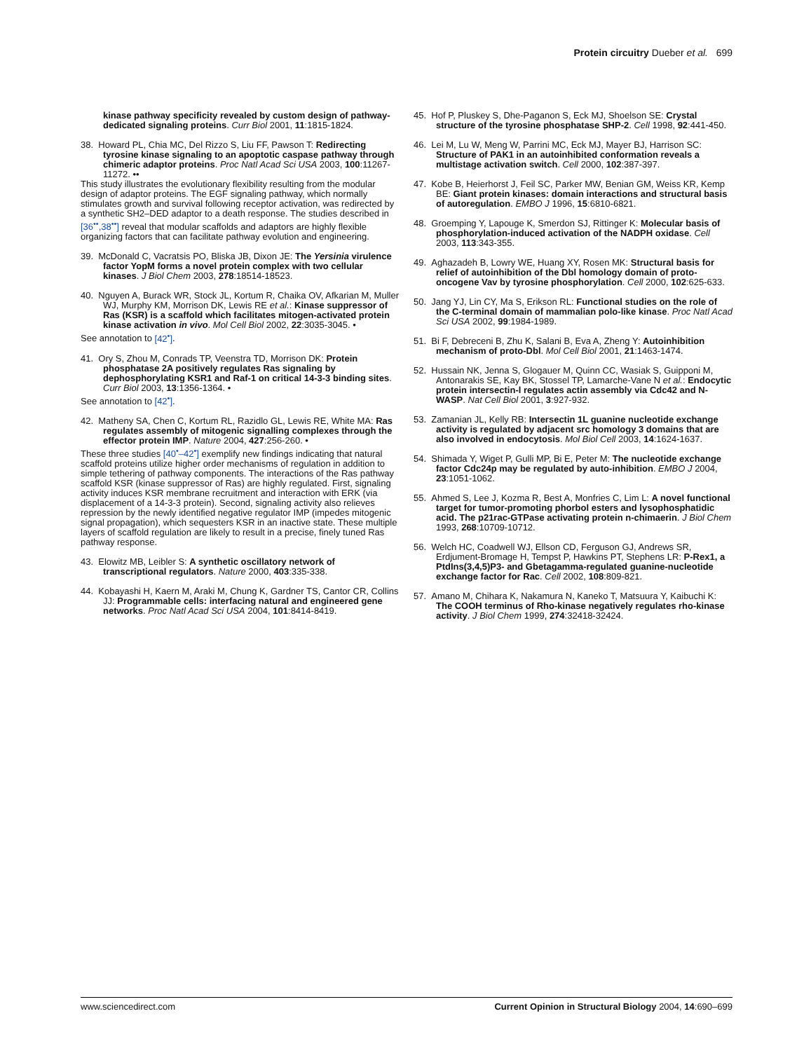Protein circuitry Dueber et al. 699
kinase pathway specificity revealed by custom design of pathway-dedicated signaling proteins. Curr Biol 2001, 11:1815-1824.
38. Howard PL, Chia MC, Del Rizzo S, Liu FF, Pawson T: Redirecting tyrosine kinase signaling to an apoptotic caspase pathway through chimeric adaptor proteins. Proc Natl Acad Sci USA 2003, 100:11267-11272. ••
This study illustrates the evolutionary flexibility resulting from the modular design of adaptor proteins. The EGF signaling pathway, which normally stimulates growth and survival following receptor activation, was redirected by a synthetic SH2–DED adaptor to a death response. The studies described in [36<sup>••</sup>,38<sup>••</sup>] reveal that modular scaffolds and adaptors are highly flexible organizing factors that can facilitate pathway evolution and engineering.
39. McDonald C, Vacratsis PO, Bliska JB, Dixon JE: The Yersinia virulence factor YopM forms a novel protein complex with two cellular kinases. J Biol Chem 2003, 278:18514-18523.
40. Nguyen A, Burack WR, Stock JL, Kortum R, Chaika OV, Afkarian M, Muller WJ, Murphy KM, Morrison DK, Lewis RE et al.: Kinase suppressor of Ras (KSR) is a scaffold which facilitates mitogen-activated protein kinase activation in vivo. Mol Cell Biol 2002, 22:3035-3045. •
See annotation to [42<sup>•</sup>].
41. Ory S, Zhou M, Conrads TP, Veenstra TD, Morrison DK: Protein phosphatase 2A positively regulates Ras signaling by dephosphorylating KSR1 and Raf-1 on critical 14-3-3 binding sites. Curr Biol 2003, 13:1356-1364. •
See annotation to [42<sup>•</sup>].
42. Matheny SA, Chen C, Kortum RL, Razidlo GL, Lewis RE, White MA: Ras regulates assembly of mitogenic signalling complexes through the effector protein IMP. Nature 2004, 427:256-260. •
These three studies [40<sup>•</sup>–42<sup>•</sup>] exemplify new findings indicating that natural scaffold proteins utilize higher order mechanisms of regulation in addition to simple tethering of pathway components. The interactions of the Ras pathway scaffold KSR (kinase suppressor of Ras) are highly regulated. First, signaling activity induces KSR membrane recruitment and interaction with ERK (via displacement of a 14-3-3 protein). Second, signaling activity also relieves repression by the newly identified negative regulator IMP (impedes mitogenic signal propagation), which sequesters KSR in an inactive state. These multiple layers of scaffold regulation are likely to result in a precise, finely tuned Ras pathway response.
43. Elowitz MB, Leibler S: A synthetic oscillatory network of transcriptional regulators. Nature 2000, 403:335-338.
44. Kobayashi H, Kaern M, Araki M, Chung K, Gardner TS, Cantor CR, Collins JJ: Programmable cells: interfacing natural and engineered gene networks. Proc Natl Acad Sci USA 2004, 101:8414-8419.
45. Hof P, Pluskey S, Dhe-Paganon S, Eck MJ, Shoelson SE: Crystal structure of the tyrosine phosphatase SHP-2. Cell 1998, 92:441-450.
46. Lei M, Lu W, Meng W, Parrini MC, Eck MJ, Mayer BJ, Harrison SC: Structure of PAK1 in an autoinhibited conformation reveals a multistage activation switch. Cell 2000, 102:387-397.
47. Kobe B, Heierhorst J, Feil SC, Parker MW, Benian GM, Weiss KR, Kemp BE: Giant protein kinases: domain interactions and structural basis of autoregulation. EMBO J 1996, 15:6810-6821.
48. Groemping Y, Lapouge K, Smerdon SJ, Rittinger K: Molecular basis of phosphorylation-induced activation of the NADPH oxidase. Cell 2003, 113:343-355.
49. Aghazadeh B, Lowry WE, Huang XY, Rosen MK: Structural basis for relief of autoinhibition of the Dbl homology domain of proto-oncogene Vav by tyrosine phosphorylation. Cell 2000, 102:625-633.
50. Jang YJ, Lin CY, Ma S, Erikson RL: Functional studies on the role of the C-terminal domain of mammalian polo-like kinase. Proc Natl Acad Sci USA 2002, 99:1984-1989.
51. Bi F, Debreceni B, Zhu K, Salani B, Eva A, Zheng Y: Autoinhibition mechanism of proto-Dbl. Mol Cell Biol 2001, 21:1463-1474.
52. Hussain NK, Jenna S, Glogauer M, Quinn CC, Wasiak S, Guipponi M, Antonarakis SE, Kay BK, Stossel TP, Lamarche-Vane N et al.: Endocytic protein intersectin-l regulates actin assembly via Cdc42 and N-WASP. Nat Cell Biol 2001, 3:927-932.
53. Zamanian JL, Kelly RB: Intersectin 1L guanine nucleotide exchange activity is regulated by adjacent src homology 3 domains that are also involved in endocytosis. Mol Biol Cell 2003, 14:1624-1637.
54. Shimada Y, Wiget P, Gulli MP, Bi E, Peter M: The nucleotide exchange factor Cdc24p may be regulated by auto-inhibition. EMBO J 2004, 23:1051-1062.
55. Ahmed S, Lee J, Kozma R, Best A, Monfries C, Lim L: A novel functional target for tumor-promoting phorbol esters and lysophosphatidic acid. The p21rac-GTPase activating protein n-chimaerin. J Biol Chem 1993, 268:10709-10712.
56. Welch HC, Coadwell WJ, Ellson CD, Ferguson GJ, Andrews SR, Erdjument-Bromage H, Tempst P, Hawkins PT, Stephens LR: P-Rex1, a PtdIns(3,4,5)P3- and Gbetagamma-regulated guanine-nucleotide exchange factor for Rac. Cell 2002, 108:809-821.
57. Amano M, Chihara K, Nakamura N, Kaneko T, Matsuura Y, Kaibuchi K: The COOH terminus of Rho-kinase negatively regulates rho-kinase activity. J Biol Chem 1999, 274:32418-32424.
www.sciencedirect.com Current Opinion in Structural Biology 2004, 14:690–699